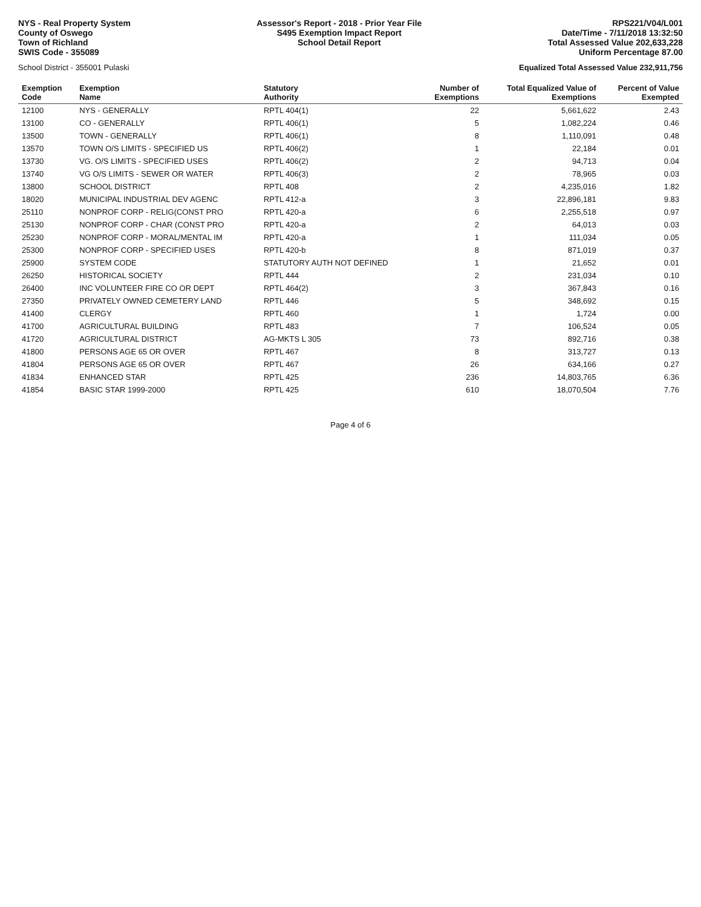NYS - Real Property System
County of Oswego
Town of Richland
SWIS Code - 355089
Assessor's Report - 2018 - Prior Year File
S495 Exemption Impact Report
School Detail Report
RPS221/V04/L001
Date/Time - 7/11/2018 13:32:50
Total Assessed Value 202,633,228
Uniform Percentage 87.00
School District - 355001 Pulaski
Equalized Total Assessed Value 232,911,756
| Exemption Code | Exemption Name | Statutory Authority | Number of Exemptions | Total Equalized Value of Exemptions | Percent of Value Exempted |
| --- | --- | --- | --- | --- | --- |
| 12100 | NYS - GENERALLY | RPTL 404(1) | 22 | 5,661,622 | 2.43 |
| 13100 | CO - GENERALLY | RPTL 406(1) | 5 | 1,082,224 | 0.46 |
| 13500 | TOWN - GENERALLY | RPTL 406(1) | 8 | 1,110,091 | 0.48 |
| 13570 | TOWN O/S LIMITS - SPECIFIED US | RPTL 406(2) | 1 | 22,184 | 0.01 |
| 13730 | VG. O/S LIMITS - SPECIFIED USES | RPTL 406(2) | 2 | 94,713 | 0.04 |
| 13740 | VG O/S LIMITS - SEWER OR WATER | RPTL 406(3) | 2 | 78,965 | 0.03 |
| 13800 | SCHOOL DISTRICT | RPTL 408 | 2 | 4,235,016 | 1.82 |
| 18020 | MUNICIPAL INDUSTRIAL DEV AGENC | RPTL 412-a | 3 | 22,896,181 | 9.83 |
| 25110 | NONPROF CORP - RELIG(CONST PRO | RPTL 420-a | 6 | 2,255,518 | 0.97 |
| 25130 | NONPROF CORP - CHAR (CONST PRO | RPTL 420-a | 2 | 64,013 | 0.03 |
| 25230 | NONPROF CORP - MORAL/MENTAL IM | RPTL 420-a | 1 | 111,034 | 0.05 |
| 25300 | NONPROF CORP - SPECIFIED USES | RPTL 420-b | 8 | 871,019 | 0.37 |
| 25900 | SYSTEM CODE | STATUTORY AUTH NOT DEFINED | 1 | 21,652 | 0.01 |
| 26250 | HISTORICAL SOCIETY | RPTL 444 | 2 | 231,034 | 0.10 |
| 26400 | INC VOLUNTEER FIRE CO OR DEPT | RPTL 464(2) | 3 | 367,843 | 0.16 |
| 27350 | PRIVATELY OWNED CEMETERY LAND | RPTL 446 | 5 | 348,692 | 0.15 |
| 41400 | CLERGY | RPTL 460 | 1 | 1,724 | 0.00 |
| 41700 | AGRICULTURAL BUILDING | RPTL 483 | 7 | 106,524 | 0.05 |
| 41720 | AGRICULTURAL DISTRICT | AG-MKTS L 305 | 73 | 892,716 | 0.38 |
| 41800 | PERSONS AGE 65 OR OVER | RPTL 467 | 8 | 313,727 | 0.13 |
| 41804 | PERSONS AGE 65 OR OVER | RPTL 467 | 26 | 634,166 | 0.27 |
| 41834 | ENHANCED STAR | RPTL 425 | 236 | 14,803,765 | 6.36 |
| 41854 | BASIC STAR 1999-2000 | RPTL 425 | 610 | 18,070,504 | 7.76 |
Page 4 of 6